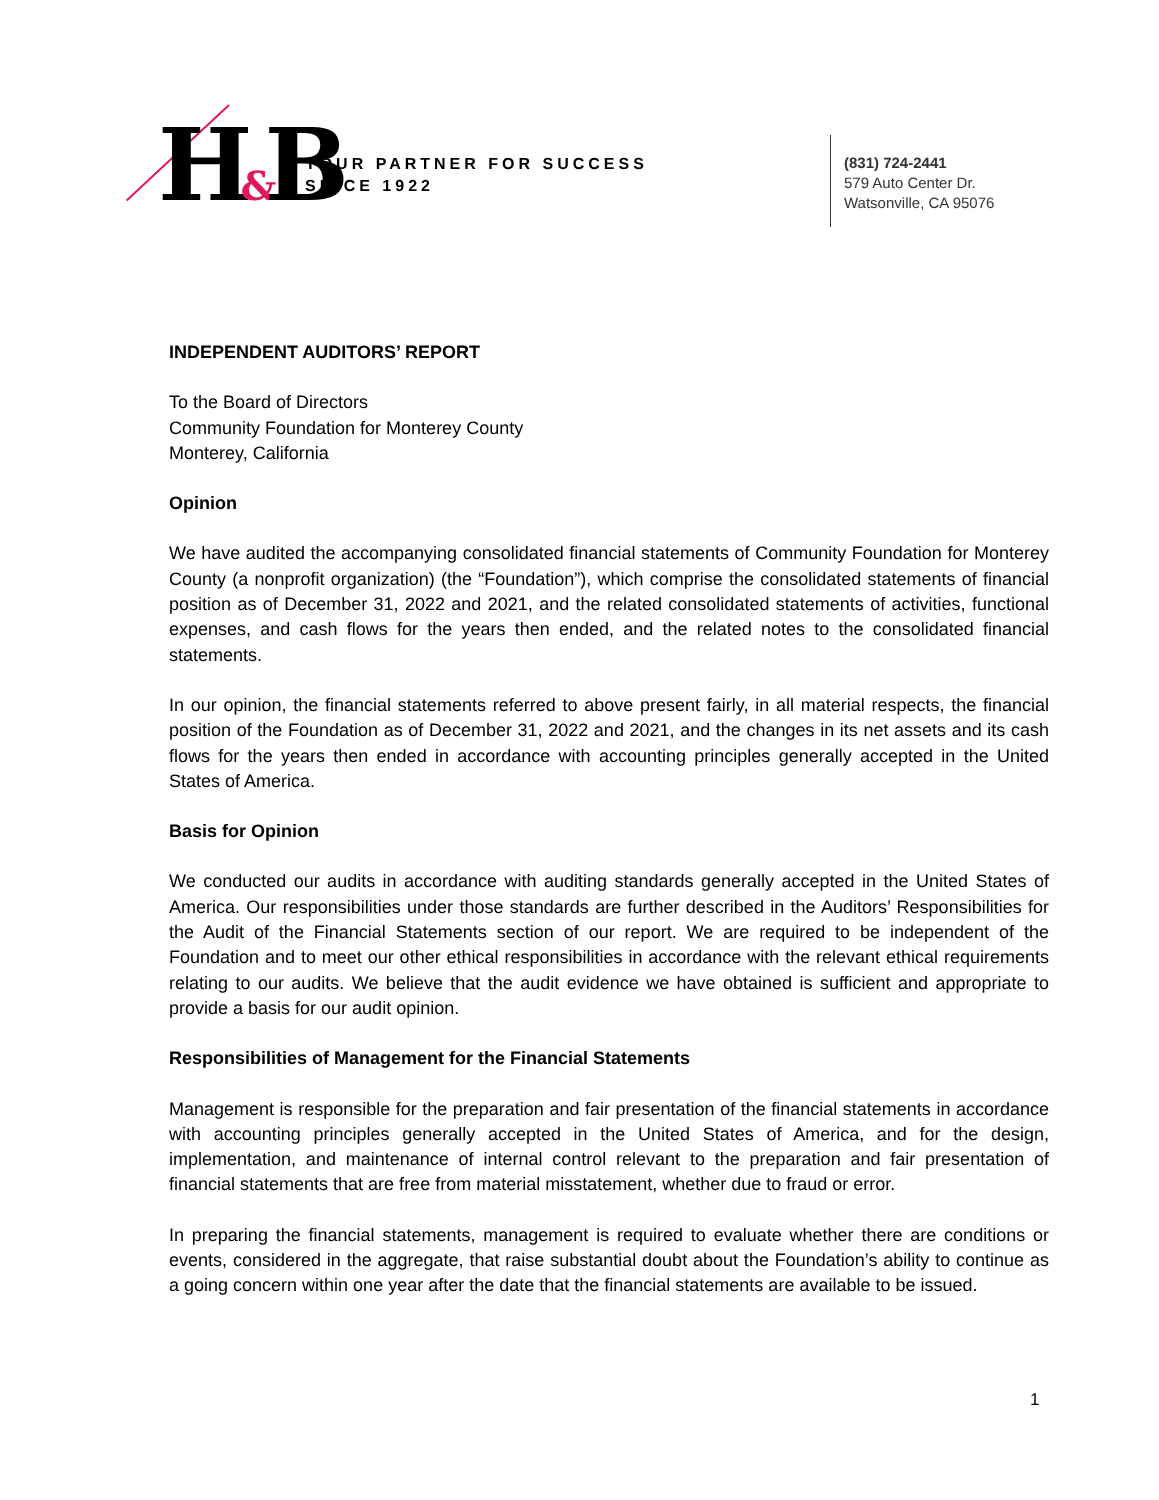H&B
YOUR PARTNER FOR SUCCESS
SINCE 1922
(831) 724-2441
579 Auto Center Dr.
Watsonville, CA 95076
INDEPENDENT AUDITORS’ REPORT
To the Board of Directors
Community Foundation for Monterey County
Monterey, California
Opinion
We have audited the accompanying consolidated financial statements of Community Foundation for Monterey County (a nonprofit organization) (the “Foundation”), which comprise the consolidated statements of financial position as of December 31, 2022 and 2021, and the related consolidated statements of activities, functional expenses, and cash flows for the years then ended, and the related notes to the consolidated financial statements.
In our opinion, the financial statements referred to above present fairly, in all material respects, the financial position of the Foundation as of December 31, 2022 and 2021, and the changes in its net assets and its cash flows for the years then ended in accordance with accounting principles generally accepted in the United States of America.
Basis for Opinion
We conducted our audits in accordance with auditing standards generally accepted in the United States of America. Our responsibilities under those standards are further described in the Auditors’ Responsibilities for the Audit of the Financial Statements section of our report. We are required to be independent of the Foundation and to meet our other ethical responsibilities in accordance with the relevant ethical requirements relating to our audits. We believe that the audit evidence we have obtained is sufficient and appropriate to provide a basis for our audit opinion.
Responsibilities of Management for the Financial Statements
Management is responsible for the preparation and fair presentation of the financial statements in accordance with accounting principles generally accepted in the United States of America, and for the design, implementation, and maintenance of internal control relevant to the preparation and fair presentation of financial statements that are free from material misstatement, whether due to fraud or error.
In preparing the financial statements, management is required to evaluate whether there are conditions or events, considered in the aggregate, that raise substantial doubt about the Foundation’s ability to continue as a going concern within one year after the date that the financial statements are available to be issued.
1